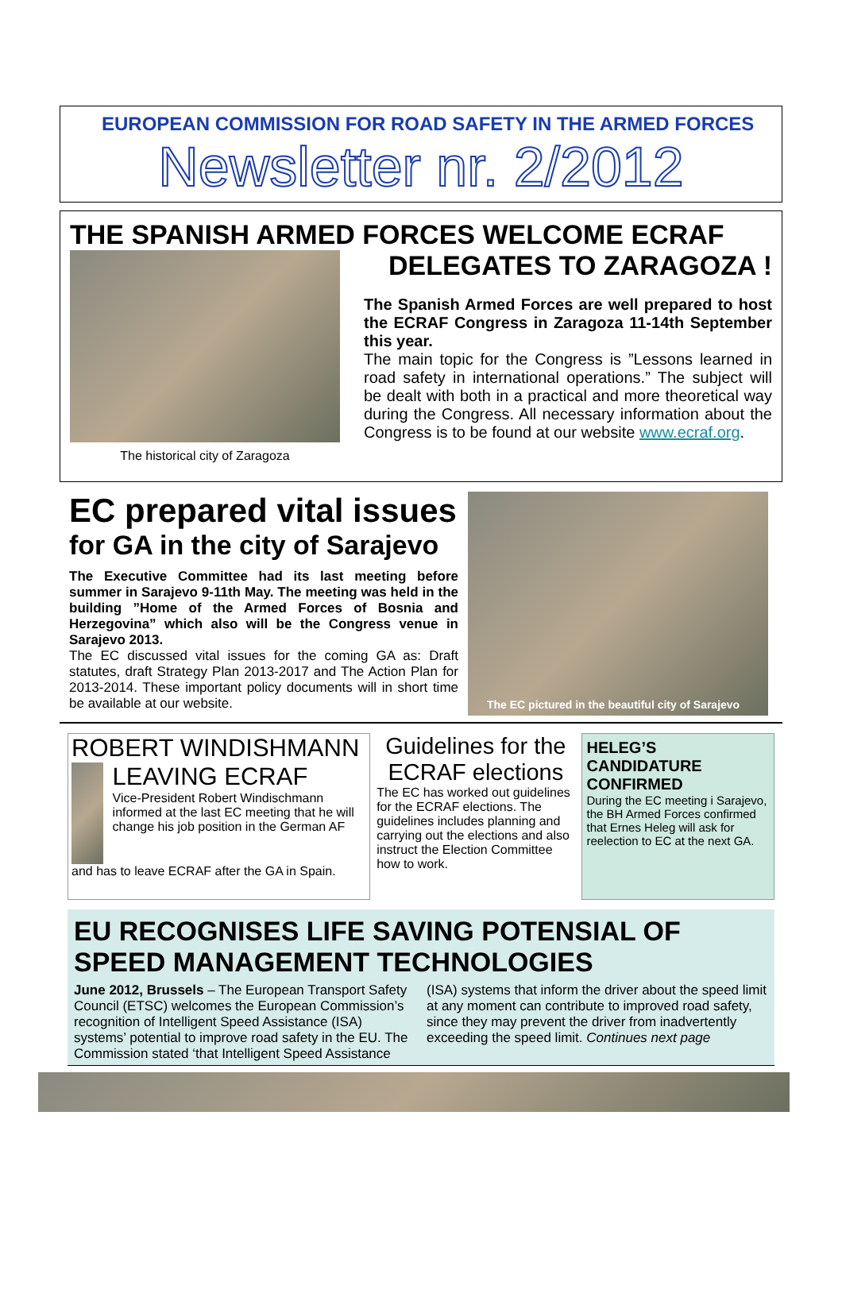EUROPEAN COMMISSION FOR ROAD SAFETY IN THE ARMED FORCES
Newsletter nr. 2/2012
THE SPANISH ARMED FORCES WELCOME ECRAF
The historical city of Zaragoza
DELEGATES TO ZARAGOZA !
The Spanish Armed Forces are well prepared to host the ECRAF Congress in Zaragoza 11-14th September this year.
The main topic for the Congress is ”Lessons learned in road safety in international operations.” The subject will be dealt with both in a practical and more theoretical way during the Congress. All necessary information about the Congress is to be found at our website www.ecraf.org.
EC prepared vital issues
for GA in the city of Sarajevo
The Executive Committee had its last meeting before summer in Sarajevo 9-11th May. The meeting was held in the building ”Home of the Armed Forces of Bosnia and Herzegovina” which also will be the Congress venue in Sarajevo 2013.
The EC discussed vital issues for the coming GA as: Draft statutes, draft Strategy Plan 2013-2017 and The Action Plan for 2013-2014. These important policy documents will in short time be available at our website.
The EC pictured in the beautiful city of Sarajevo
ROBERT WINDISHMANN
LEAVING ECRAF
Vice-President Robert Windischmann informed at the last EC meeting that he will change his job position in the German AF
and has to leave ECRAF after the GA in Spain.
Guidelines for the ECRAF elections
The EC has worked out guidelines for the ECRAF elections. The guidelines includes planning and carrying out the elections and also instruct the Election Committee how to work.
HELEG’S CANDIDATURE CONFIRMED
During the EC meeting i Sarajevo, the BH Armed Forces confirmed that Ernes Heleg will ask for reelection to EC at the next GA.
EU RECOGNISES LIFE SAVING POTENSIAL OF SPEED MANAGEMENT TECHNOLOGIES
June 2012, Brussels – The European Transport Safety Council (ETSC) welcomes the European Commission’s recognition of Intelligent Speed Assistance (ISA) systems’ potential to improve road safety in the EU. The Commission stated ‘that Intelligent Speed Assistance (ISA) systems that inform the driver about the speed limit at any moment can contribute to improved road safety, since they may prevent the driver from inadvertently exceeding the speed limit. Continues next page